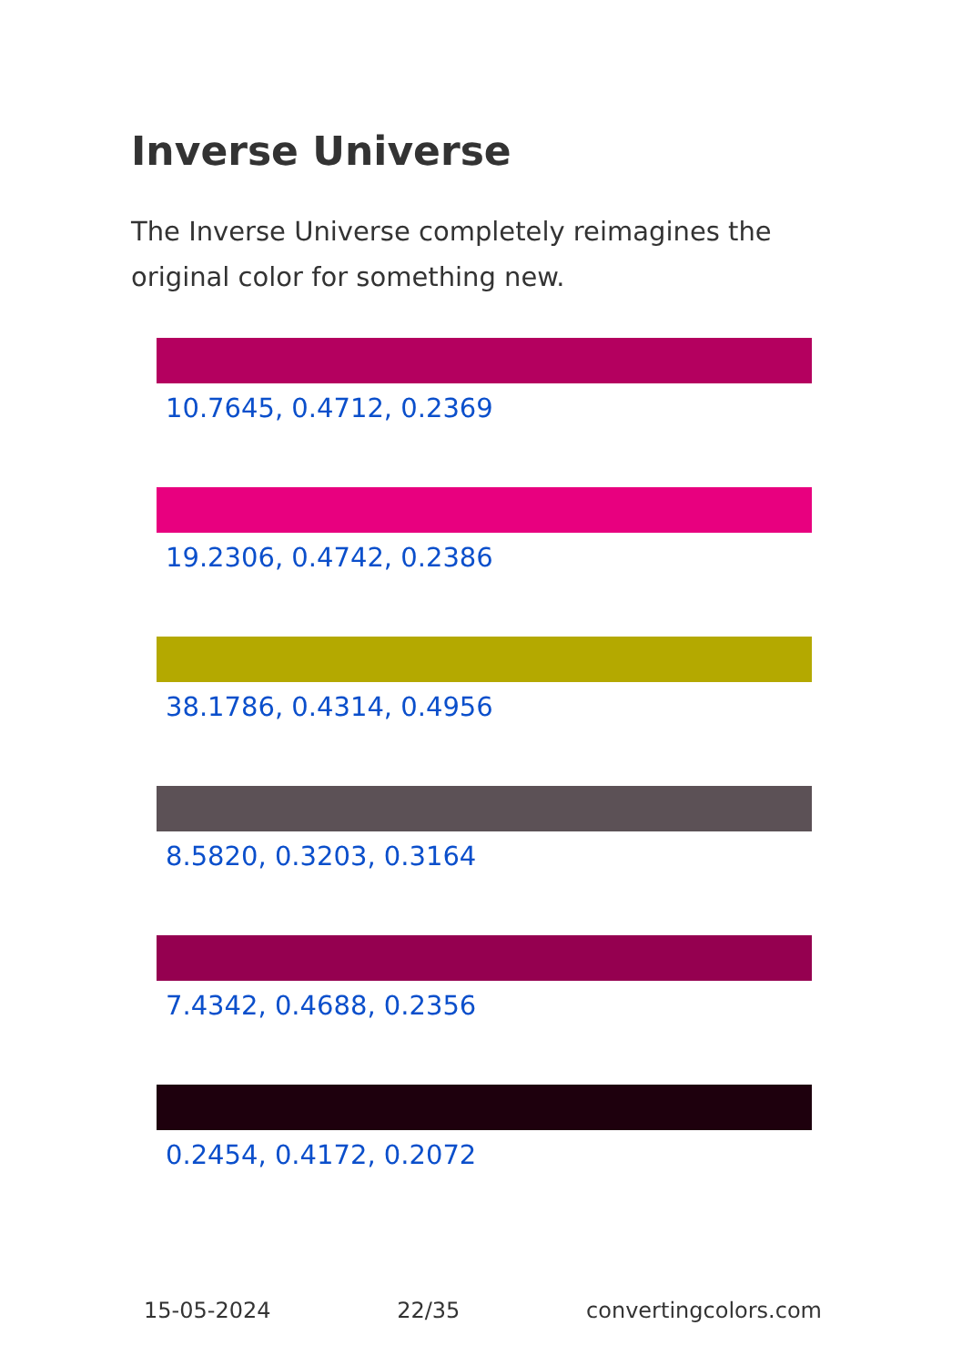Inverse Universe
The Inverse Universe completely reimagines the original color for something new.
10.7645, 0.4712, 0.2369
19.2306, 0.4742, 0.2386
38.1786, 0.4314, 0.4956
8.5820, 0.3203, 0.3164
7.4342, 0.4688, 0.2356
0.2454, 0.4172, 0.2072
15-05-2024 22/35 convertingcolors.com